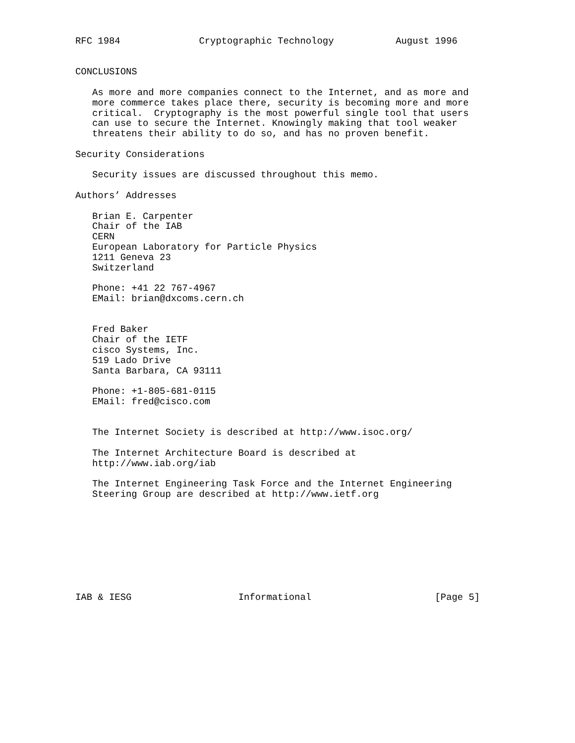RFC 1984              Cryptographic Technology           August 1996


CONCLUSIONS

   As more and more companies connect to the Internet, and as more and
   more commerce takes place there, security is becoming more and more
   critical.  Cryptography is the most powerful single tool that users
   can use to secure the Internet. Knowingly making that tool weaker
   threatens their ability to do so, and has no proven benefit.

Security Considerations

   Security issues are discussed throughout this memo.

Authors’ Addresses

   Brian E. Carpenter
   Chair of the IAB
   CERN
   European Laboratory for Particle Physics
   1211 Geneva 23
   Switzerland

   Phone: +41 22 767-4967
   EMail: brian@dxcoms.cern.ch


   Fred Baker
   Chair of the IETF
   cisco Systems, Inc.
   519 Lado Drive
   Santa Barbara, CA 93111

   Phone: +1-805-681-0115
   EMail: fred@cisco.com


   The Internet Society is described at http://www.isoc.org/

   The Internet Architecture Board is described at
   http://www.iab.org/iab

   The Internet Engineering Task Force and the Internet Engineering
   Steering Group are described at http://www.ietf.org









IAB & IESG                   Informational                      [Page 5]